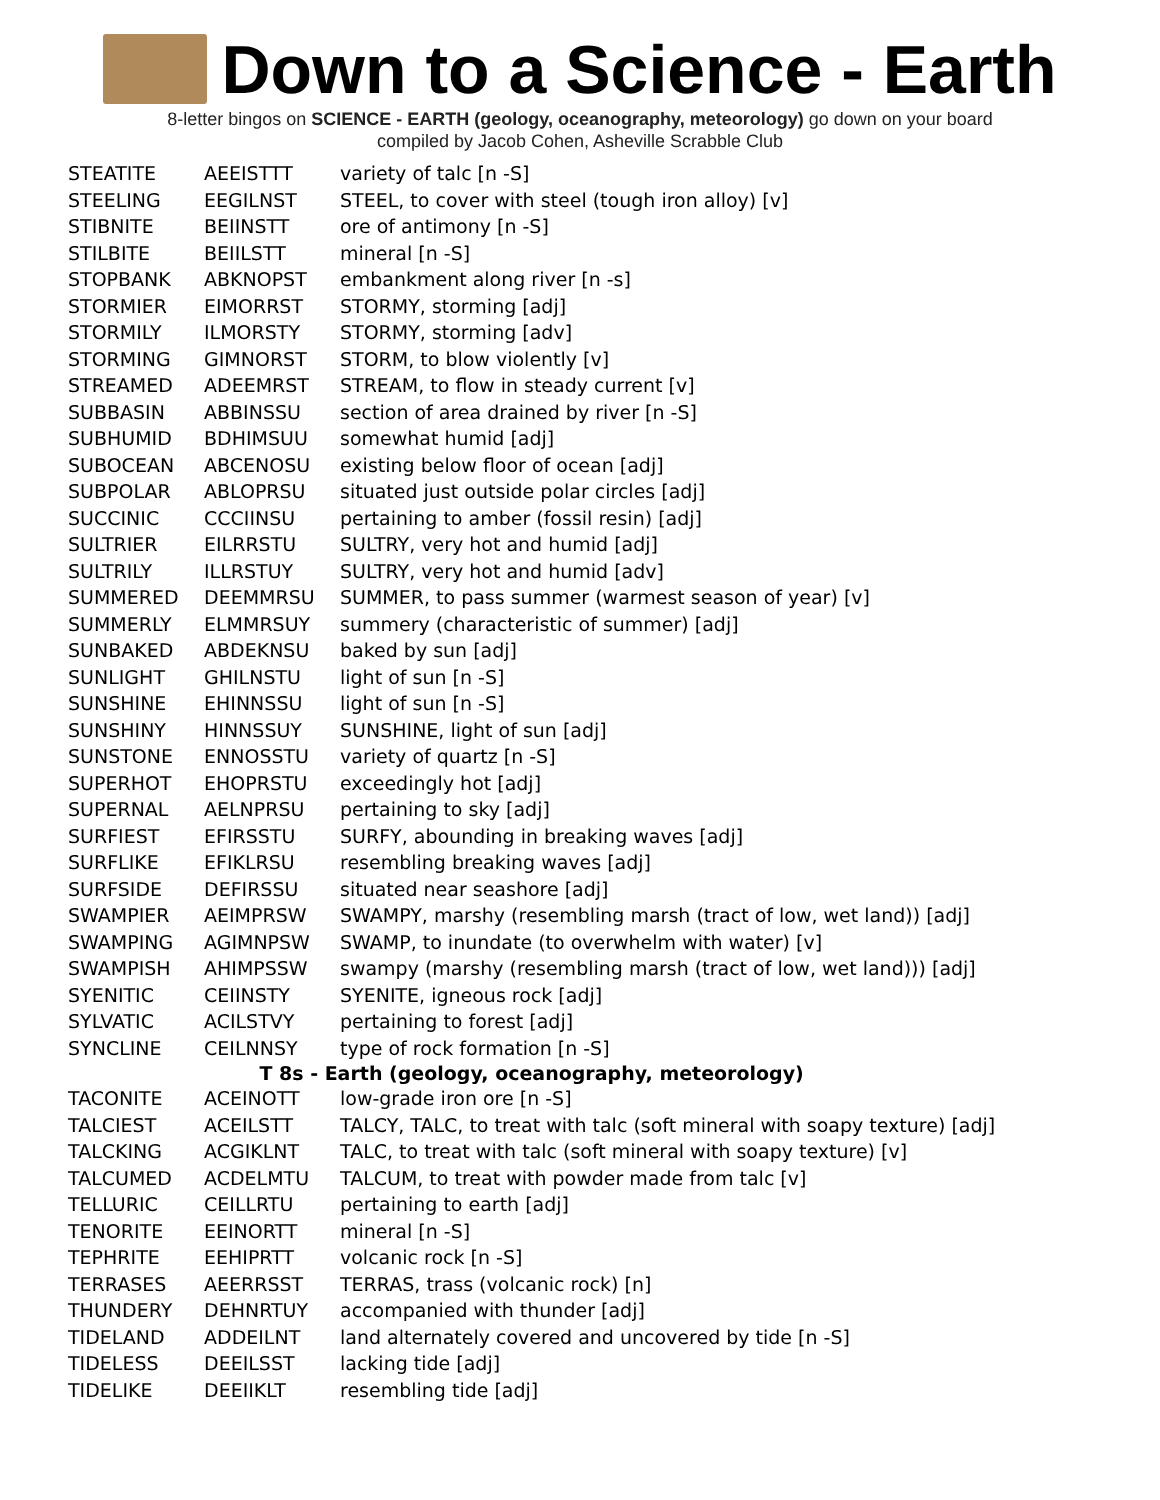Down to a Science - Earth
8-letter bingos on SCIENCE - EARTH (geology, oceanography, meteorology) go down on your board
compiled by Jacob Cohen, Asheville Scrabble Club
| STEATITE | AEEISTTT | variety of talc [n -S] |
| STEELING | EEGILNST | STEEL, to cover with steel (tough iron alloy) [v] |
| STIBNITE | BEIINSTT | ore of antimony [n -S] |
| STILBITE | BEIILSTT | mineral [n -S] |
| STOPBANK | ABKNOPST | embankment along river [n -s] |
| STORMIER | EIMORRST | STORMY, storming [adj] |
| STORMILY | ILMORSTY | STORMY, storming [adv] |
| STORMING | GIMNORST | STORM, to blow violently [v] |
| STREAMED | ADEEMRST | STREAM, to flow in steady current [v] |
| SUBBASIN | ABBINSSU | section of area drained by river [n -S] |
| SUBHUMID | BDHIMSUU | somewhat humid [adj] |
| SUBOCEAN | ABCENOSU | existing below floor of ocean [adj] |
| SUBPOLAR | ABLOPRSU | situated just outside polar circles [adj] |
| SUCCINIC | CCCIINSU | pertaining to amber (fossil resin) [adj] |
| SULTRIER | EILRRSTU | SULTRY, very hot and humid [adj] |
| SULTRILY | ILLRSTUY | SULTRY, very hot and humid [adv] |
| SUMMERED | DEEMMRSU | SUMMER, to pass summer (warmest season of year) [v] |
| SUMMERLY | ELMMRSUY | summery (characteristic of summer) [adj] |
| SUNBAKED | ABDEKNSU | baked by sun [adj] |
| SUNLIGHT | GHILNSTU | light of sun [n -S] |
| SUNSHINE | EHINNSSU | light of sun [n -S] |
| SUNSHINY | HINNSSUY | SUNSHINE, light of sun [adj] |
| SUNSTONE | ENNOSSTU | variety of quartz [n -S] |
| SUPERHOT | EHOPRSTU | exceedingly hot [adj] |
| SUPERNAL | AELNPRSU | pertaining to sky [adj] |
| SURFIEST | EFIRSSTU | SURFY, abounding in breaking waves [adj] |
| SURFLIKE | EFIKLRSU | resembling breaking waves [adj] |
| SURFSIDE | DEFIRSSU | situated near seashore [adj] |
| SWAMPIER | AEIMPRSW | SWAMPY, marshy (resembling marsh (tract of low, wet land)) [adj] |
| SWAMPING | AGIMNPSW | SWAMP, to inundate (to overwhelm with water) [v] |
| SWAMPISH | AHIMPSSW | swampy (marshy (resembling marsh (tract of low, wet land))) [adj] |
| SYENITIC | CEIINSTY | SYENITE, igneous rock [adj] |
| SYLVATIC | ACILSTVY | pertaining to forest [adj] |
| SYNCLINE | CEILNNSY | type of rock formation [n -S] |
| T 8s - Earth (geology, oceanography, meteorology) | | |
| TACONITE | ACEINOTT | low-grade iron ore [n -S] |
| TALCIEST | ACEILSTT | TALCY, TALC, to treat with talc (soft mineral with soapy texture) [adj] |
| TALCKING | ACGIKLNT | TALC, to treat with talc (soft mineral with soapy texture) [v] |
| TALCUMED | ACDELMTU | TALCUM, to treat with powder made from talc [v] |
| TELLURIC | CEILLRTU | pertaining to earth [adj] |
| TENORITE | EEINORTT | mineral [n -S] |
| TEPHRITE | EEHIPRTT | volcanic rock [n -S] |
| TERRASES | AEERRSST | TERRAS, trass (volcanic rock) [n] |
| THUNDERY | DEHNRTUY | accompanied with thunder [adj] |
| TIDELAND | ADDEILNT | land alternately covered and uncovered by tide [n -S] |
| TIDELESS | DEEILSST | lacking tide [adj] |
| TIDELIKE | DEEIIKLT | resembling tide [adj] |